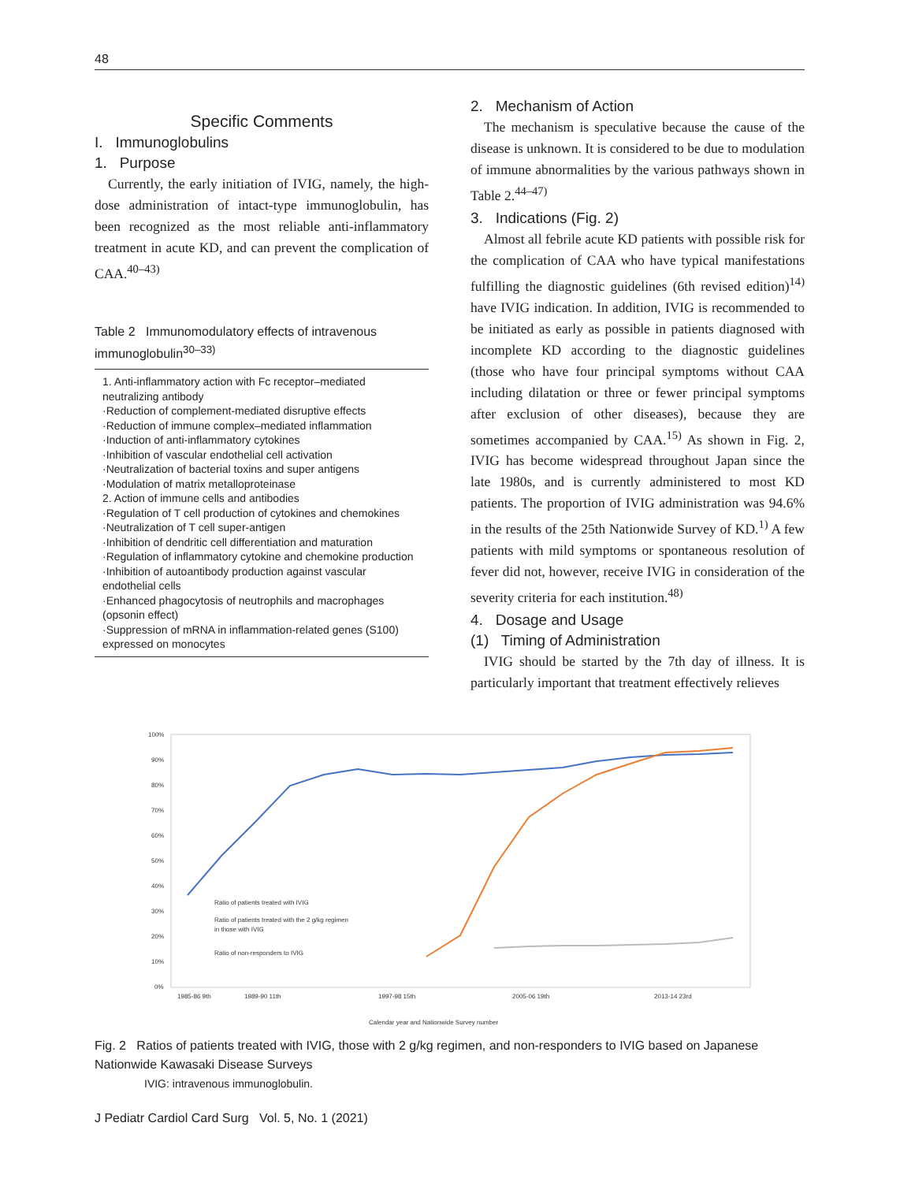48
Specific Comments
I. Immunoglobulins
1. Purpose
Currently, the early initiation of IVIG, namely, the high-dose administration of intact-type immunoglobulin, has been recognized as the most reliable anti-inflammatory treatment in acute KD, and can prevent the complication of CAA.<sup>40–43)</sup>
Table 2 Immunomodulatory effects of intravenous immunoglobulin<sup>30–33)</sup>
| 1. Anti-inflammatory action with Fc receptor–mediated neutralizing antibody ·Reduction of complement-mediated disruptive effects ·Reduction of immune complex–mediated inflammation ·Induction of anti-inflammatory cytokines ·Inhibition of vascular endothelial cell activation ·Neutralization of bacterial toxins and super antigens ·Modulation of matrix metalloproteinase 2. Action of immune cells and antibodies ·Regulation of T cell production of cytokines and chemokines ·Neutralization of T cell super-antigen ·Inhibition of dendritic cell differentiation and maturation ·Regulation of inflammatory cytokine and chemokine production ·Inhibition of autoantibody production against vascular endothelial cells ·Enhanced phagocytosis of neutrophils and macrophages (opsonin effect) ·Suppression of mRNA in inflammation-related genes (S100) expressed on monocytes |
2. Mechanism of Action
The mechanism is speculative because the cause of the disease is unknown. It is considered to be due to modulation of immune abnormalities by the various pathways shown in Table 2.<sup>44–47)</sup>
3. Indications (Fig. 2)
Almost all febrile acute KD patients with possible risk for the complication of CAA who have typical manifestations fulfilling the diagnostic guidelines (6th revised edition)<sup>14)</sup> have IVIG indication. In addition, IVIG is recommended to be initiated as early as possible in patients diagnosed with incomplete KD according to the diagnostic guidelines (those who have four principal symptoms without CAA including dilatation or three or fewer principal symptoms after exclusion of other diseases), because they are sometimes accompanied by CAA.<sup>15)</sup> As shown in Fig. 2, IVIG has become widespread throughout Japan since the late 1980s, and is currently administered to most KD patients. The proportion of IVIG administration was 94.6% in the results of the 25th Nationwide Survey of KD.<sup>1)</sup> A few patients with mild symptoms or spontaneous resolution of fever did not, however, receive IVIG in consideration of the severity criteria for each institution.<sup>48)</sup>
4. Dosage and Usage
(1) Timing of Administration
IVIG should be started by the 7th day of illness. It is particularly important that treatment effectively relieves
100%
90%
80%
70%
60%
50%
40%
30%
20%
10%
0%
Ratio of patients treated with IVIG
Ratio of patients treated with the 2 g/kg regimen
in those with IVIG
Ratio of non-responders to IVIG
1985-86 9th
1989-90 11th
1997-98 15th
2005-06 19th
2013-14 23rd
Calendar year and Nationwide Survey number
Fig. 2 Ratios of patients treated with IVIG, those with 2 g/kg regimen, and non-responders to IVIG based on Japanese Nationwide Kawasaki Disease Surveys
IVIG: intravenous immunoglobulin.
J Pediatr Cardiol Card Surg Vol. 5, No. 1 (2021)